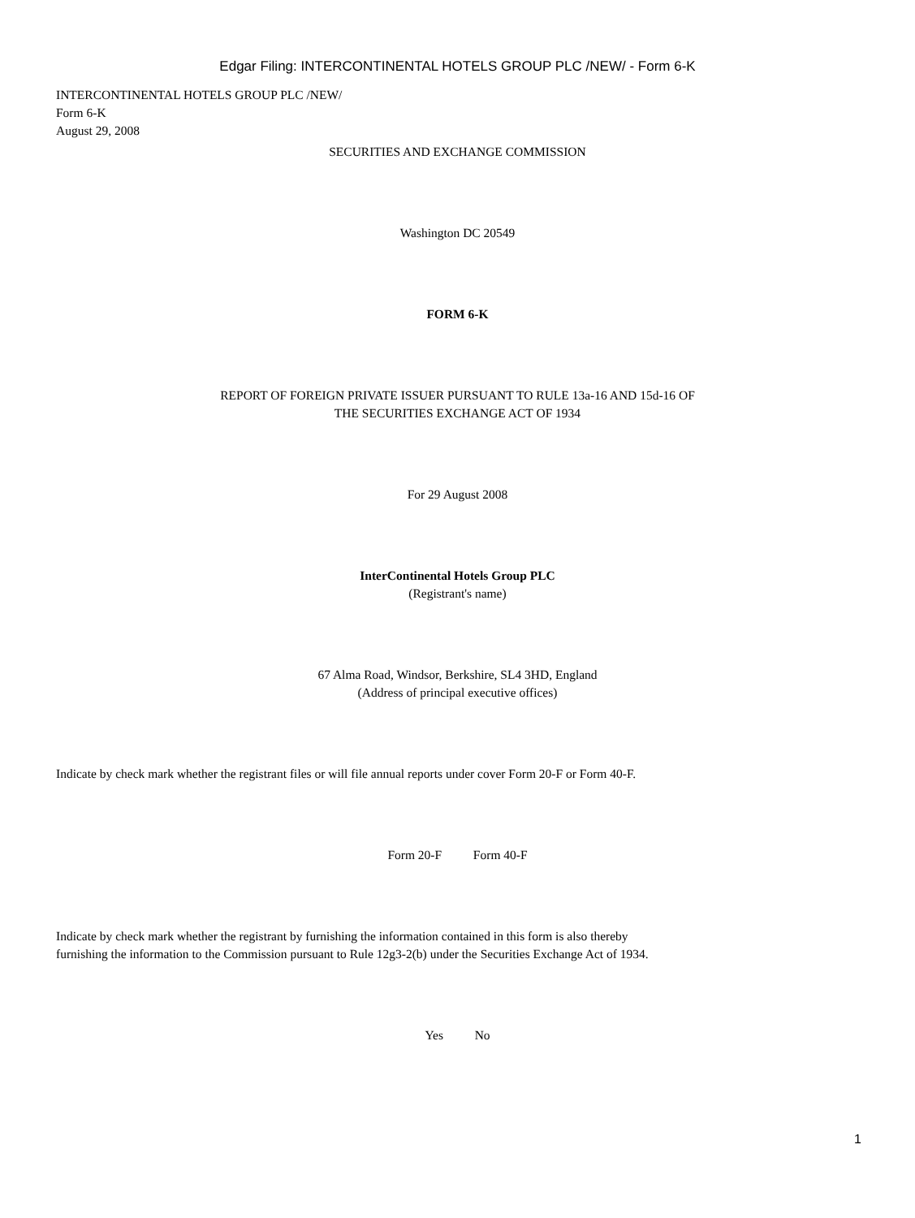Edgar Filing: INTERCONTINENTAL HOTELS GROUP PLC /NEW/ - Form 6-K
INTERCONTINENTAL HOTELS GROUP PLC /NEW/
Form 6-K
August 29, 2008
SECURITIES AND EXCHANGE COMMISSION
Washington DC 20549
FORM 6-K
REPORT OF FOREIGN PRIVATE ISSUER PURSUANT TO RULE 13a-16 AND 15d-16 OF
THE SECURITIES EXCHANGE ACT OF 1934
For 29 August 2008
InterContinental Hotels Group PLC
(Registrant's name)
67 Alma Road, Windsor, Berkshire, SL4 3HD, England
(Address of principal executive offices)
Indicate by check mark whether the registrant files or will file annual reports under cover Form 20-F or Form 40-F.
Form 20-F Form 40-F
Indicate by check mark whether the registrant by furnishing the information contained in this form is also thereby
furnishing the information to the Commission pursuant to Rule 12g3-2(b) under the Securities Exchange Act of 1934.
Yes No
1